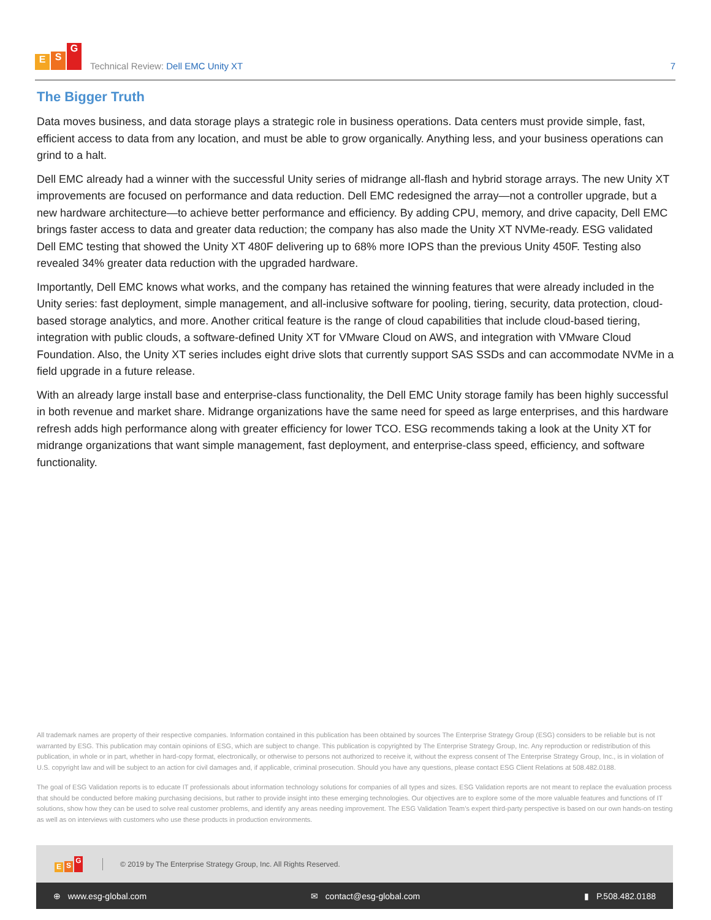E S G
Technical Review: Dell EMC Unity XT
7
The Bigger Truth
Data moves business, and data storage plays a strategic role in business operations. Data centers must provide simple, fast, efficient access to data from any location, and must be able to grow organically. Anything less, and your business operations can grind to a halt.
Dell EMC already had a winner with the successful Unity series of midrange all-flash and hybrid storage arrays. The new Unity XT improvements are focused on performance and data reduction. Dell EMC redesigned the array—not a controller upgrade, but a new hardware architecture—to achieve better performance and efficiency. By adding CPU, memory, and drive capacity, Dell EMC brings faster access to data and greater data reduction; the company has also made the Unity XT NVMe-ready. ESG validated Dell EMC testing that showed the Unity XT 480F delivering up to 68% more IOPS than the previous Unity 450F. Testing also revealed 34% greater data reduction with the upgraded hardware.
Importantly, Dell EMC knows what works, and the company has retained the winning features that were already included in the Unity series: fast deployment, simple management, and all-inclusive software for pooling, tiering, security, data protection, cloud-based storage analytics, and more. Another critical feature is the range of cloud capabilities that include cloud-based tiering, integration with public clouds, a software-defined Unity XT for VMware Cloud on AWS, and integration with VMware Cloud Foundation. Also, the Unity XT series includes eight drive slots that currently support SAS SSDs and can accommodate NVMe in a field upgrade in a future release.
With an already large install base and enterprise-class functionality, the Dell EMC Unity storage family has been highly successful in both revenue and market share. Midrange organizations have the same need for speed as large enterprises, and this hardware refresh adds high performance along with greater efficiency for lower TCO. ESG recommends taking a look at the Unity XT for midrange organizations that want simple management, fast deployment, and enterprise-class speed, efficiency, and software functionality.
All trademark names are property of their respective companies. Information contained in this publication has been obtained by sources The Enterprise Strategy Group (ESG) considers to be reliable but is not warranted by ESG. This publication may contain opinions of ESG, which are subject to change. This publication is copyrighted by The Enterprise Strategy Group, Inc. Any reproduction or redistribution of this publication, in whole or in part, whether in hard-copy format, electronically, or otherwise to persons not authorized to receive it, without the express consent of The Enterprise Strategy Group, Inc., is in violation of U.S. copyright law and will be subject to an action for civil damages and, if applicable, criminal prosecution. Should you have any questions, please contact ESG Client Relations at 508.482.0188.
The goal of ESG Validation reports is to educate IT professionals about information technology solutions for companies of all types and sizes. ESG Validation reports are not meant to replace the evaluation process that should be conducted before making purchasing decisions, but rather to provide insight into these emerging technologies. Our objectives are to explore some of the more valuable features and functions of IT solutions, show how they can be used to solve real customer problems, and identify any areas needing improvement. The ESG Validation Team’s expert third-party perspective is based on our own hands-on testing as well as on interviews with customers who use these products in production environments.
E S G
© 2019 by The Enterprise Strategy Group, Inc. All Rights Reserved.
⊕ www.esg-global.com ✉ contact@esg-global.com ▮ P.508.482.0188